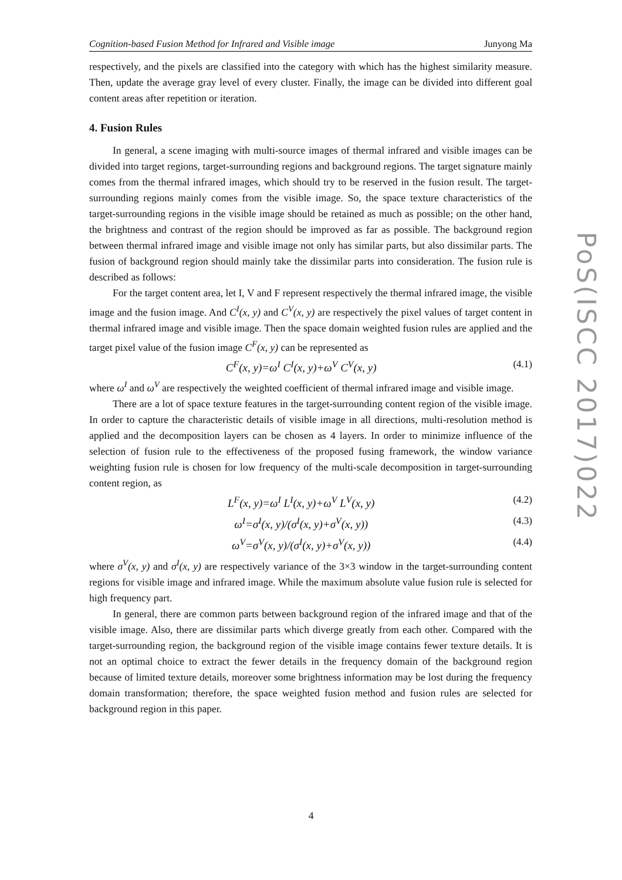Cognition-based Fusion Method for Infrared and Visible image Junyong Ma
respectively, and the pixels are classified into the category with which has the highest similarity measure. Then, update the average gray level of every cluster. Finally, the image can be divided into different goal content areas after repetition or iteration.
4. Fusion Rules
In general, a scene imaging with multi-source images of thermal infrared and visible images can be divided into target regions, target-surrounding regions and background regions. The target signature mainly comes from the thermal infrared images, which should try to be reserved in the fusion result. The target-surrounding regions mainly comes from the visible image. So, the space texture characteristics of the target-surrounding regions in the visible image should be retained as much as possible; on the other hand, the brightness and contrast of the region should be improved as far as possible. The background region between thermal infrared image and visible image not only has similar parts, but also dissimilar parts. The fusion of background region should mainly take the dissimilar parts into consideration. The fusion rule is described as follows:
For the target content area, let I, V and F represent respectively the thermal infrared image, the visible image and the fusion image. And C<sup>I</sup>(x, y) and C<sup>V</sup>(x, y) are respectively the pixel values of target content in thermal infrared image and visible image. Then the space domain weighted fusion rules are applied and the target pixel value of the fusion image C<sup>F</sup>(x, y) can be represented as
C<sup>F</sup>(x, y)=ω<sup>I</sup> C<sup>I</sup>(x, y)+ω<sup>V</sup> C<sup>V</sup>(x, y) (4.1)
where ω<sup>I</sup> and ω<sup>V</sup> are respectively the weighted coefficient of thermal infrared image and visible image.
There are a lot of space texture features in the target-surrounding content region of the visible image. In order to capture the characteristic details of visible image in all directions, multi-resolution method is applied and the decomposition layers can be chosen as 4 layers. In order to minimize influence of the selection of fusion rule to the effectiveness of the proposed fusing framework, the window variance weighting fusion rule is chosen for low frequency of the multi-scale decomposition in target-surrounding content region, as
L<sup>F</sup>(x, y)=ω<sup>I</sup> L<sup>I</sup>(x, y)+ω<sup>V</sup> L<sup>V</sup>(x, y) (4.2)
ω<sup>I</sup>=σ<sup>I</sup>(x, y)/(σ<sup>I</sup>(x, y)+σ<sup>V</sup>(x, y)) (4.3)
ω<sup>V</sup>=σ<sup>V</sup>(x, y)/(σ<sup>I</sup>(x, y)+σ<sup>V</sup>(x, y)) (4.4)
where σ<sup>V</sup>(x, y) and σ<sup>I</sup>(x, y) are respectively variance of the 3×3 window in the target-surrounding content regions for visible image and infrared image. While the maximum absolute value fusion rule is selected for high frequency part.
In general, there are common parts between background region of the infrared image and that of the visible image. Also, there are dissimilar parts which diverge greatly from each other. Compared with the target-surrounding region, the background region of the visible image contains fewer texture details. It is not an optimal choice to extract the fewer details in the frequency domain of the background region because of limited texture details, moreover some brightness information may be lost during the frequency domain transformation; therefore, the space weighted fusion method and fusion rules are selected for background region in this paper.
PoS(ISCC 2017)022
4